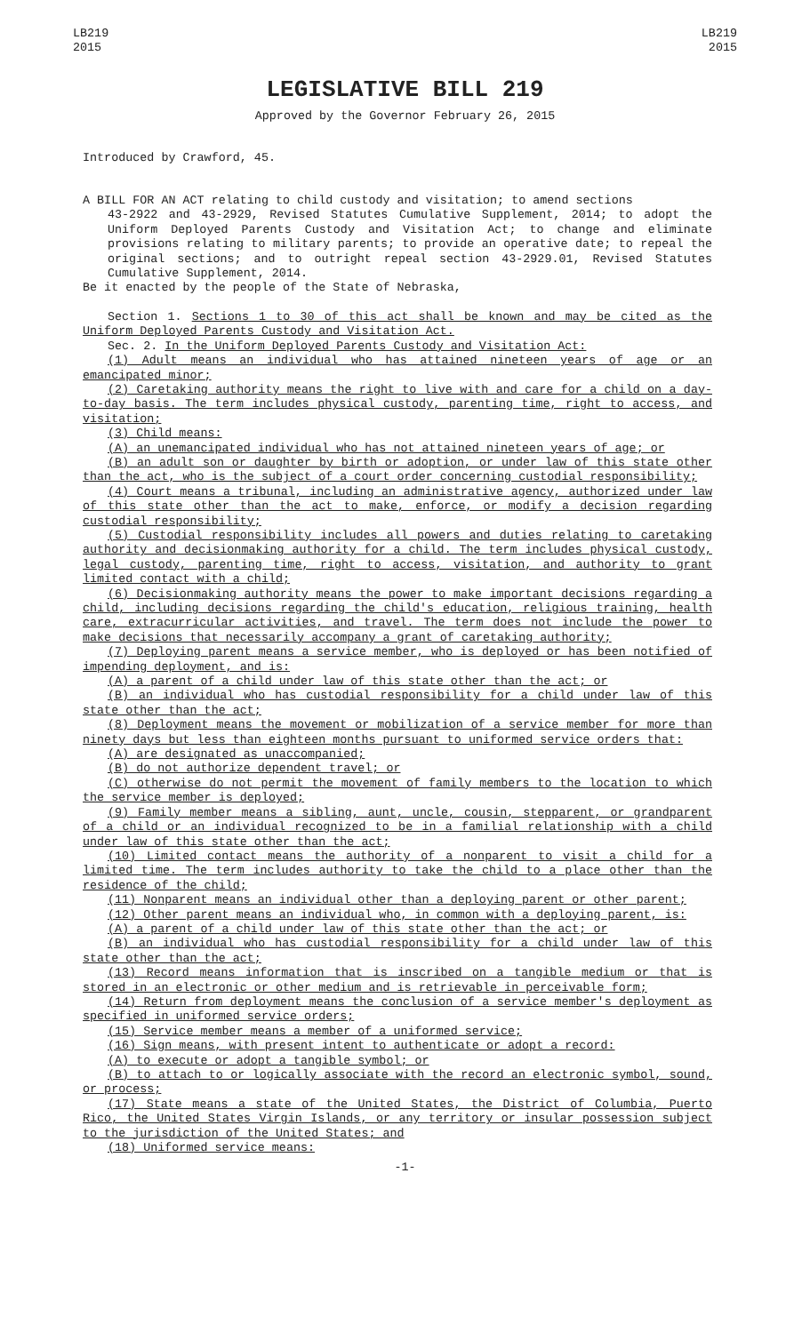LB219
2015
LB219
2015
LEGISLATIVE BILL 219
Approved by the Governor February 26, 2015
Introduced by Crawford, 45.
A BILL FOR AN ACT relating to child custody and visitation; to amend sections
43-2922 and 43-2929, Revised Statutes Cumulative Supplement, 2014; to adopt the Uniform Deployed Parents Custody and Visitation Act; to change and eliminate provisions relating to military parents; to provide an operative date; to repeal the original sections; and to outright repeal section 43-2929.01, Revised Statutes Cumulative Supplement, 2014.
Be it enacted by the people of the State of Nebraska,
Section 1. Sections 1 to 30 of this act shall be known and may be cited as the Uniform Deployed Parents Custody and Visitation Act.
Sec. 2. In the Uniform Deployed Parents Custody and Visitation Act:
(1) Adult means an individual who has attained nineteen years of age or an emancipated minor;
(2) Caretaking authority means the right to live with and care for a child on a day-to-day basis. The term includes physical custody, parenting time, right to access, and visitation;
(3) Child means:
(A) an unemancipated individual who has not attained nineteen years of age; or
(B) an adult son or daughter by birth or adoption, or under law of this state other than the act, who is the subject of a court order concerning custodial responsibility;
(4) Court means a tribunal, including an administrative agency, authorized under law of this state other than the act to make, enforce, or modify a decision regarding custodial responsibility;
(5) Custodial responsibility includes all powers and duties relating to caretaking authority and decisionmaking authority for a child. The term includes physical custody, legal custody, parenting time, right to access, visitation, and authority to grant limited contact with a child;
(6) Decisionmaking authority means the power to make important decisions regarding a child, including decisions regarding the child's education, religious training, health care, extracurricular activities, and travel. The term does not include the power to make decisions that necessarily accompany a grant of caretaking authority;
(7) Deploying parent means a service member, who is deployed or has been notified of impending deployment, and is:
(A) a parent of a child under law of this state other than the act; or
(B) an individual who has custodial responsibility for a child under law of this state other than the act;
(8) Deployment means the movement or mobilization of a service member for more than ninety days but less than eighteen months pursuant to uniformed service orders that:
(A) are designated as unaccompanied;
(B) do not authorize dependent travel; or
(C) otherwise do not permit the movement of family members to the location to which the service member is deployed;
(9) Family member means a sibling, aunt, uncle, cousin, stepparent, or grandparent of a child or an individual recognized to be in a familial relationship with a child under law of this state other than the act;
(10) Limited contact means the authority of a nonparent to visit a child for a limited time. The term includes authority to take the child to a place other than the residence of the child;
(11) Nonparent means an individual other than a deploying parent or other parent;
(12) Other parent means an individual who, in common with a deploying parent, is:
(A) a parent of a child under law of this state other than the act; or
(B) an individual who has custodial responsibility for a child under law of this state other than the act;
(13) Record means information that is inscribed on a tangible medium or that is stored in an electronic or other medium and is retrievable in perceivable form;
(14) Return from deployment means the conclusion of a service member's deployment as specified in uniformed service orders;
(15) Service member means a member of a uniformed service;
(16) Sign means, with present intent to authenticate or adopt a record:
(A) to execute or adopt a tangible symbol; or
(B) to attach to or logically associate with the record an electronic symbol, sound, or process;
(17) State means a state of the United States, the District of Columbia, Puerto Rico, the United States Virgin Islands, or any territory or insular possession subject to the jurisdiction of the United States; and
(18) Uniformed service means:
-1-